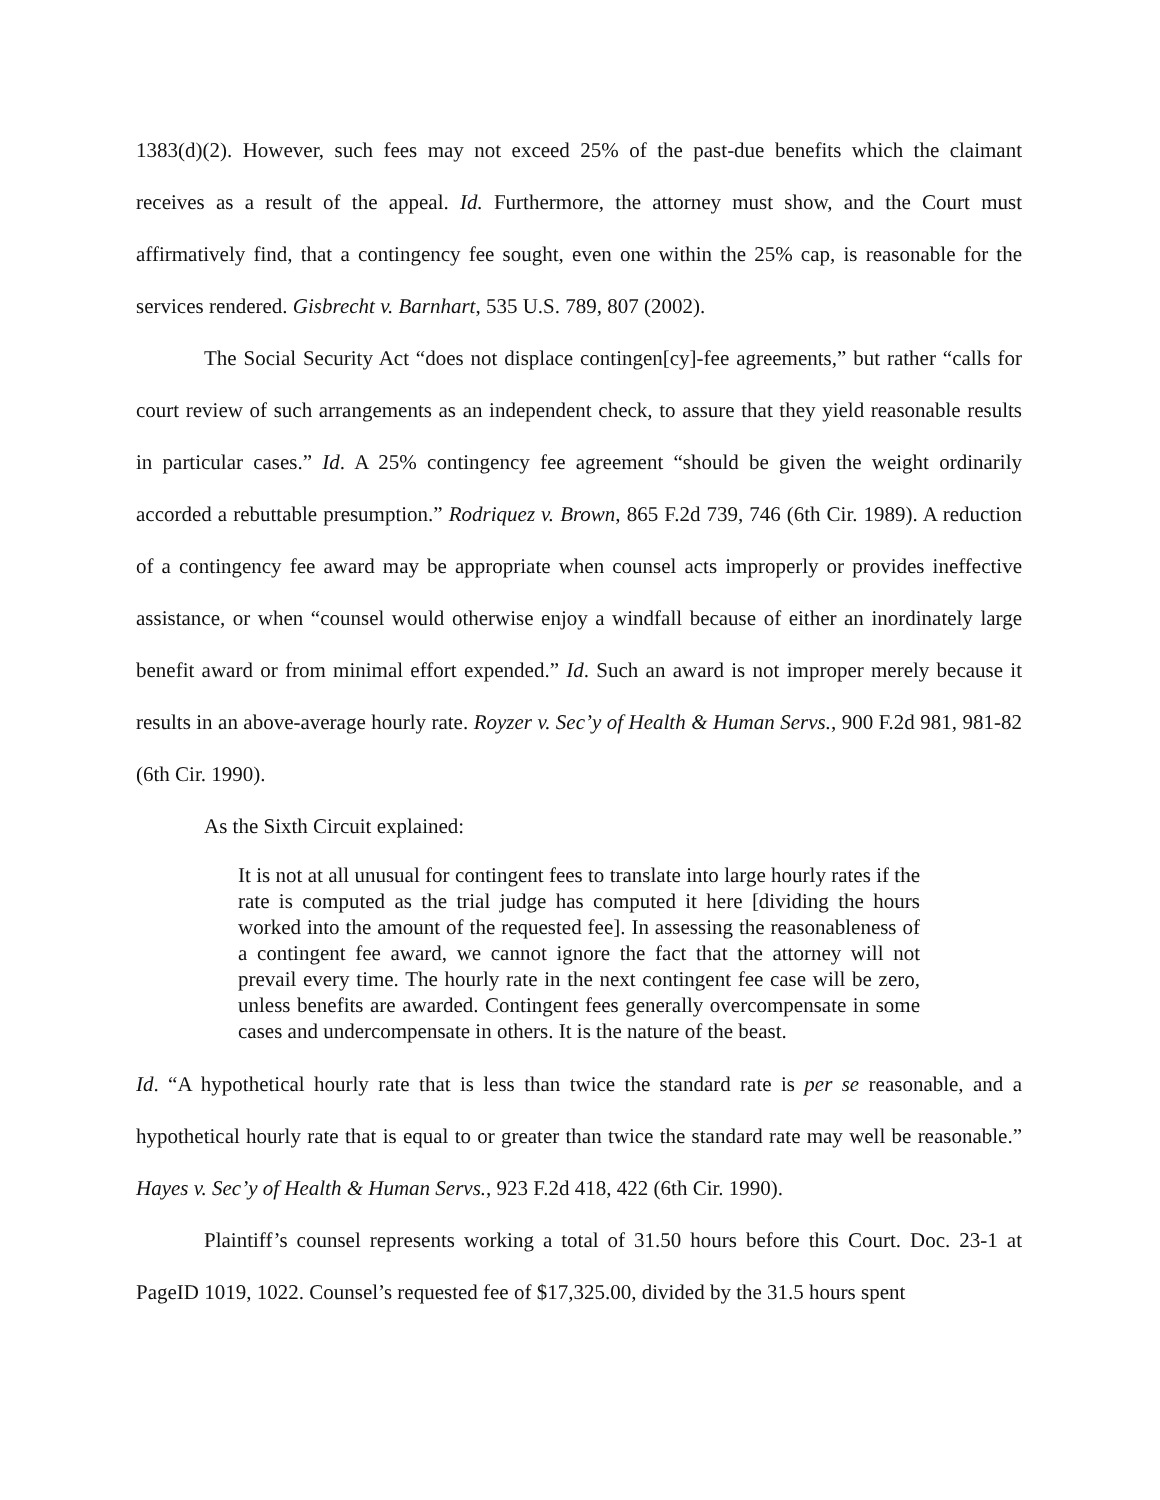1383(d)(2). However, such fees may not exceed 25% of the past-due benefits which the claimant receives as a result of the appeal. Id. Furthermore, the attorney must show, and the Court must affirmatively find, that a contingency fee sought, even one within the 25% cap, is reasonable for the services rendered. Gisbrecht v. Barnhart, 535 U.S. 789, 807 (2002).
The Social Security Act “does not displace contingen[cy]-fee agreements,” but rather “calls for court review of such arrangements as an independent check, to assure that they yield reasonable results in particular cases.” Id. A 25% contingency fee agreement “should be given the weight ordinarily accorded a rebuttable presumption.” Rodriquez v. Brown, 865 F.2d 739, 746 (6th Cir. 1989). A reduction of a contingency fee award may be appropriate when counsel acts improperly or provides ineffective assistance, or when “counsel would otherwise enjoy a windfall because of either an inordinately large benefit award or from minimal effort expended.” Id. Such an award is not improper merely because it results in an above-average hourly rate. Royzer v. Sec’y of Health & Human Servs., 900 F.2d 981, 981-82 (6th Cir. 1990).
As the Sixth Circuit explained:
It is not at all unusual for contingent fees to translate into large hourly rates if the rate is computed as the trial judge has computed it here [dividing the hours worked into the amount of the requested fee]. In assessing the reasonableness of a contingent fee award, we cannot ignore the fact that the attorney will not prevail every time. The hourly rate in the next contingent fee case will be zero, unless benefits are awarded. Contingent fees generally overcompensate in some cases and undercompensate in others. It is the nature of the beast.
Id. “A hypothetical hourly rate that is less than twice the standard rate is per se reasonable, and a hypothetical hourly rate that is equal to or greater than twice the standard rate may well be reasonable.” Hayes v. Sec’y of Health & Human Servs., 923 F.2d 418, 422 (6th Cir. 1990).
Plaintiff’s counsel represents working a total of 31.50 hours before this Court. Doc. 23-1 at PageID 1019, 1022. Counsel’s requested fee of $17,325.00, divided by the 31.5 hours spent